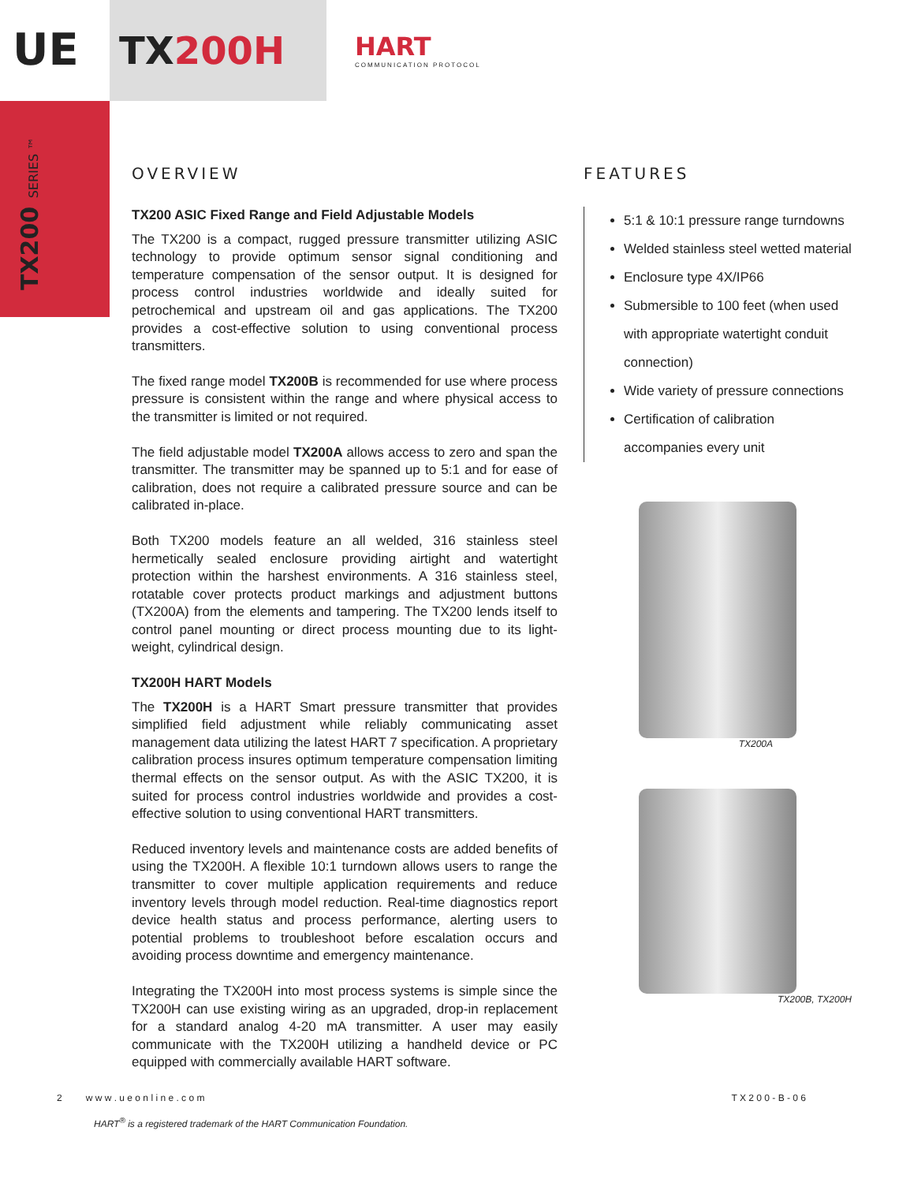UE
TX200H
HART
COMMUNICATION PROTOCOL
TX200 SERIES ™
OVERVIEW
TX200 ASIC Fixed Range and Field Adjustable Models
The TX200 is a compact, rugged pressure transmitter utilizing ASIC technology to provide optimum sensor signal conditioning and temperature compensation of the sensor output. It is designed for process control industries worldwide and ideally suited for petrochemical and upstream oil and gas applications. The TX200 provides a cost-effective solution to using conventional process transmitters.
The fixed range model TX200B is recommended for use where process pressure is consistent within the range and where physical access to the transmitter is limited or not required.
The field adjustable model TX200A allows access to zero and span the transmitter. The transmitter may be spanned up to 5:1 and for ease of calibration, does not require a calibrated pressure source and can be calibrated in-place.
Both TX200 models feature an all welded, 316 stainless steel hermetically sealed enclosure providing airtight and watertight protection within the harshest environments. A 316 stainless steel, rotatable cover protects product markings and adjustment buttons (TX200A) from the elements and tampering. The TX200 lends itself to control panel mounting or direct process mounting due to its light-weight, cylindrical design.
TX200H HART Models
The TX200H is a HART Smart pressure transmitter that provides simplified field adjustment while reliably communicating asset management data utilizing the latest HART 7 specification. A proprietary calibration process insures optimum temperature compensation limiting thermal effects on the sensor output. As with the ASIC TX200, it is suited for process control industries worldwide and provides a cost-effective solution to using conventional HART transmitters.
Reduced inventory levels and maintenance costs are added benefits of using the TX200H. A flexible 10:1 turndown allows users to range the transmitter to cover multiple application requirements and reduce inventory levels through model reduction. Real-time diagnostics report device health status and process performance, alerting users to potential problems to troubleshoot before escalation occurs and avoiding process downtime and emergency maintenance.
Integrating the TX200H into most process systems is simple since the TX200H can use existing wiring as an upgraded, drop-in replacement for a standard analog 4-20 mA transmitter. A user may easily communicate with the TX200H utilizing a handheld device or PC equipped with commercially available HART software.
FEATURES
5:1 & 10:1 pressure range turndowns
Welded stainless steel wetted material
Enclosure type 4X/IP66
Submersible to 100 feet (when used with appropriate watertight conduit connection)
Wide variety of pressure connections
Certification of calibration accompanies every unit
TX200A
TX200B, TX200H
2 w w w . u e o n l i n e . c o m T X 2 0 0 - B - 0 6
HART<sup>®</sup> is a registered trademark of the HART Communication Foundation.